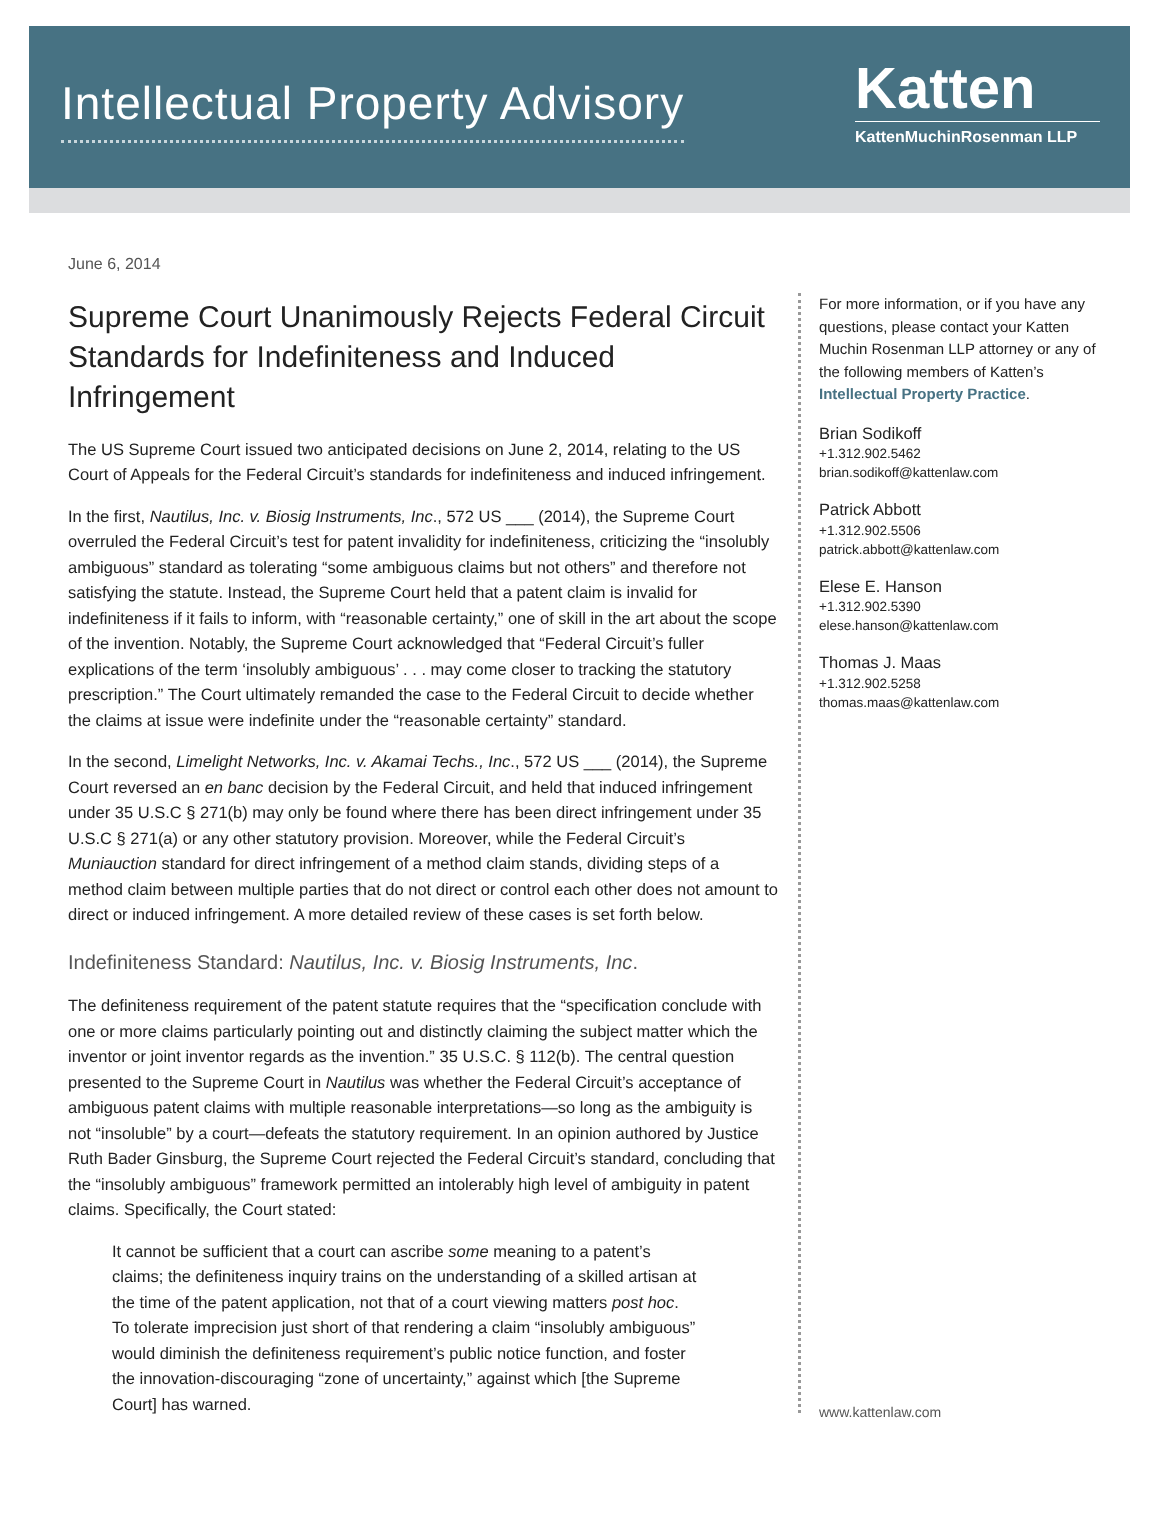Intellectual Property Advisory
Katten
KattenMuchinRosenman LLP
June 6, 2014
Supreme Court Unanimously Rejects Federal Circuit Standards for Indefiniteness and Induced Infringement
The US Supreme Court issued two anticipated decisions on June 2, 2014, relating to the US Court of Appeals for the Federal Circuit’s standards for indefiniteness and induced infringement.
In the first, Nautilus, Inc. v. Biosig Instruments, Inc., 572 US ___ (2014), the Supreme Court overruled the Federal Circuit’s test for patent invalidity for indefiniteness, criticizing the “insolubly ambiguous” standard as tolerating “some ambiguous claims but not others” and therefore not satisfying the statute. Instead, the Supreme Court held that a patent claim is invalid for indefiniteness if it fails to inform, with “reasonable certainty,” one of skill in the art about the scope of the invention. Notably, the Supreme Court acknowledged that “Federal Circuit’s fuller explications of the term ‘insolubly ambiguous’ . . . may come closer to tracking the statutory prescription.” The Court ultimately remanded the case to the Federal Circuit to decide whether the claims at issue were indefinite under the “reasonable certainty” standard.
In the second, Limelight Networks, Inc. v. Akamai Techs., Inc., 572 US ___ (2014), the Supreme Court reversed an en banc decision by the Federal Circuit, and held that induced infringement under 35 U.S.C § 271(b) may only be found where there has been direct infringement under 35 U.S.C § 271(a) or any other statutory provision. Moreover, while the Federal Circuit’s Muniauction standard for direct infringement of a method claim stands, dividing steps of a method claim between multiple parties that do not direct or control each other does not amount to direct or induced infringement. A more detailed review of these cases is set forth below.
Indefiniteness Standard: Nautilus, Inc. v. Biosig Instruments, Inc.
The definiteness requirement of the patent statute requires that the “specification conclude with one or more claims particularly pointing out and distinctly claiming the subject matter which the inventor or joint inventor regards as the invention.” 35 U.S.C. § 112(b). The central question presented to the Supreme Court in Nautilus was whether the Federal Circuit’s acceptance of ambiguous patent claims with multiple reasonable interpretations—so long as the ambiguity is not “insoluble” by a court—defeats the statutory requirement. In an opinion authored by Justice Ruth Bader Ginsburg, the Supreme Court rejected the Federal Circuit’s standard, concluding that the “insolubly ambiguous” framework permitted an intolerably high level of ambiguity in patent claims. Specifically, the Court stated:
It cannot be sufficient that a court can ascribe some meaning to a patent’s claims; the definiteness inquiry trains on the understanding of a skilled artisan at the time of the patent application, not that of a court viewing matters post hoc. To tolerate imprecision just short of that rendering a claim “insolubly ambiguous” would diminish the definiteness requirement’s public notice function, and foster the innovation-discouraging “zone of uncertainty,” against which [the Supreme Court] has warned.
For more information, or if you have any questions, please contact your Katten Muchin Rosenman LLP attorney or any of the following members of Katten’s Intellectual Property Practice.
Brian Sodikoff
+1.312.902.5462
brian.sodikoff@kattenlaw.com
Patrick Abbott
+1.312.902.5506
patrick.abbott@kattenlaw.com
Elese E. Hanson
+1.312.902.5390
elese.hanson@kattenlaw.com
Thomas J. Maas
+1.312.902.5258
thomas.maas@kattenlaw.com
www.kattenlaw.com